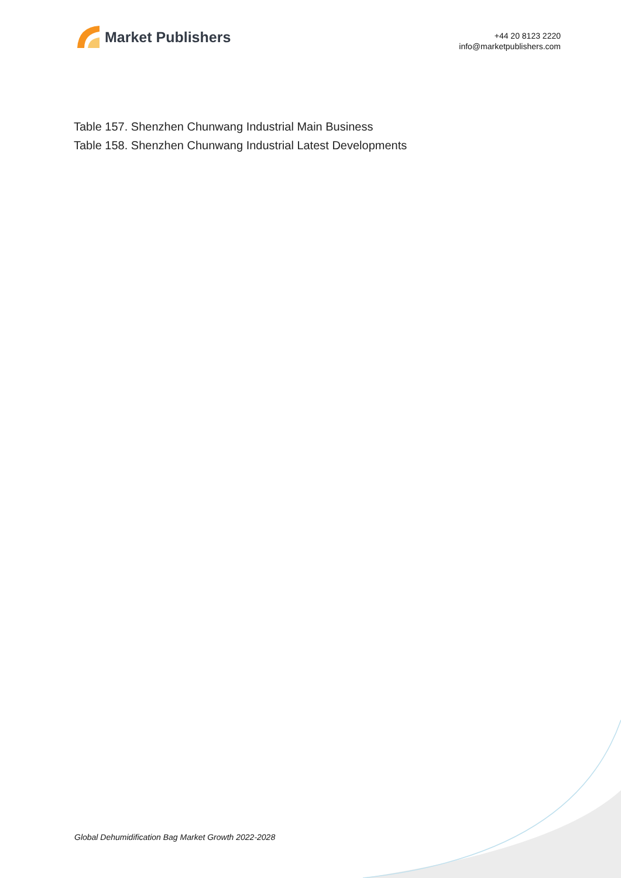Market Publishers
+44 20 8123 2220
info@marketpublishers.com
Table 157. Shenzhen Chunwang Industrial Main Business
Table 158. Shenzhen Chunwang Industrial Latest Developments
Global Dehumidification Bag Market Growth 2022-2028